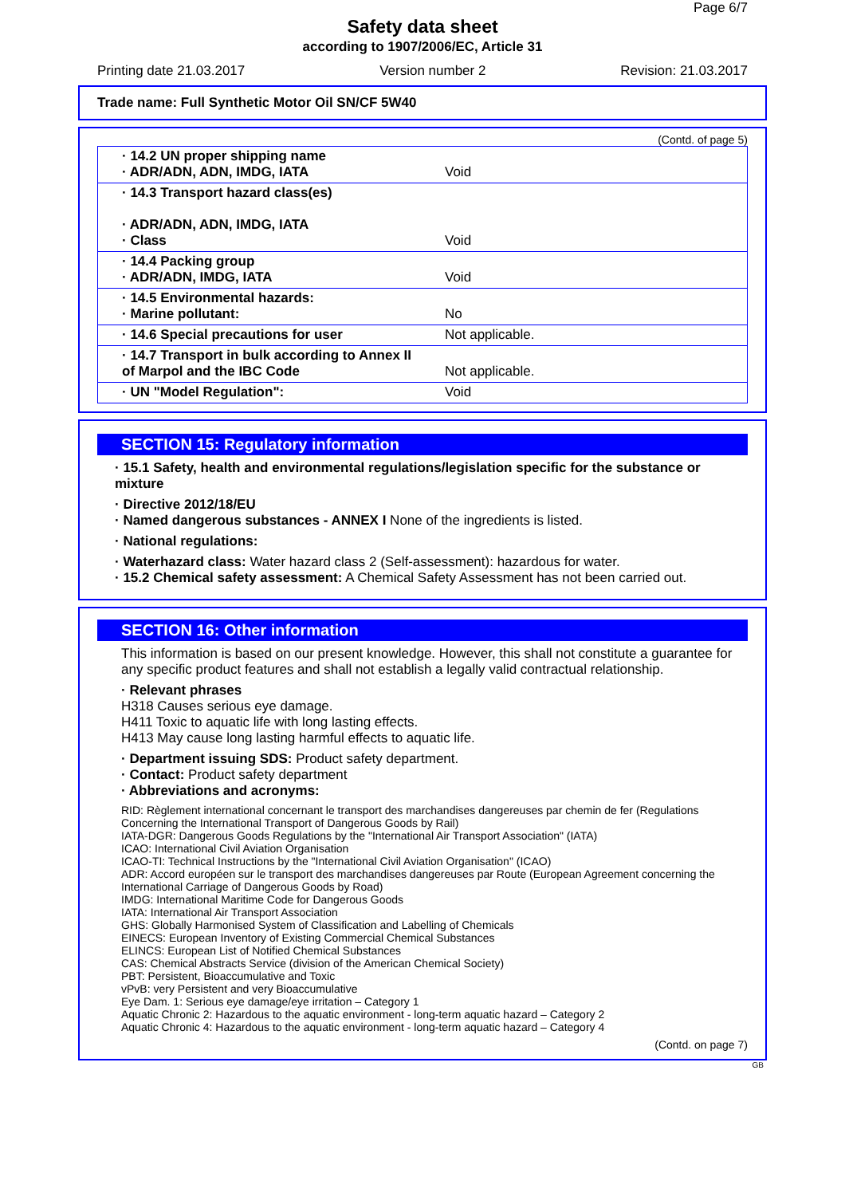Page 6/7
Safety data sheet
according to 1907/2006/EC, Article 31
Printing date 21.03.2017 Version number 2 Revision: 21.03.2017
Trade name: Full Synthetic Motor Oil SN/CF 5W40
(Contd. of page 5)
| · 14.2 UN proper shipping name · ADR/ADN, ADN, IMDG, IATA | Void |
| · 14.3 Transport hazard class(es) · ADR/ADN, ADN, IMDG, IATA · Class | Void |
| · 14.4 Packing group · ADR/ADN, IMDG, IATA | Void |
| · 14.5 Environmental hazards: · Marine pollutant: | No |
| · 14.6 Special precautions for user | Not applicable. |
| · 14.7 Transport in bulk according to Annex II of Marpol and the IBC Code | Not applicable. |
| · UN "Model Regulation": | Void |
SECTION 15: Regulatory information
· 15.1 Safety, health and environmental regulations/legislation specific for the substance or mixture
· Directive 2012/18/EU
· Named dangerous substances - ANNEX I None of the ingredients is listed.
· National regulations:
· Waterhazard class: Water hazard class 2 (Self-assessment): hazardous for water.
· 15.2 Chemical safety assessment: A Chemical Safety Assessment has not been carried out.
SECTION 16: Other information
This information is based on our present knowledge. However, this shall not constitute a guarantee for any specific product features and shall not establish a legally valid contractual relationship.
· Relevant phrases
H318 Causes serious eye damage.
H411 Toxic to aquatic life with long lasting effects.
H413 May cause long lasting harmful effects to aquatic life.
· Department issuing SDS: Product safety department.
· Contact: Product safety department
· Abbreviations and acronyms:
RID: Règlement international concernant le transport des marchandises dangereuses par chemin de fer (Regulations Concerning the International Transport of Dangerous Goods by Rail)
IATA-DGR: Dangerous Goods Regulations by the "International Air Transport Association" (IATA)
ICAO: International Civil Aviation Organisation
ICAO-TI: Technical Instructions by the "International Civil Aviation Organisation" (ICAO)
ADR: Accord européen sur le transport des marchandises dangereuses par Route (European Agreement concerning the International Carriage of Dangerous Goods by Road)
IMDG: International Maritime Code for Dangerous Goods
IATA: International Air Transport Association
GHS: Globally Harmonised System of Classification and Labelling of Chemicals
EINECS: European Inventory of Existing Commercial Chemical Substances
ELINCS: European List of Notified Chemical Substances
CAS: Chemical Abstracts Service (division of the American Chemical Society)
PBT: Persistent, Bioaccumulative and Toxic
vPvB: very Persistent and very Bioaccumulative
Eye Dam. 1: Serious eye damage/eye irritation – Category 1
Aquatic Chronic 2: Hazardous to the aquatic environment - long-term aquatic hazard – Category 2
Aquatic Chronic 4: Hazardous to the aquatic environment - long-term aquatic hazard – Category 4
(Contd. on page 7)
GB